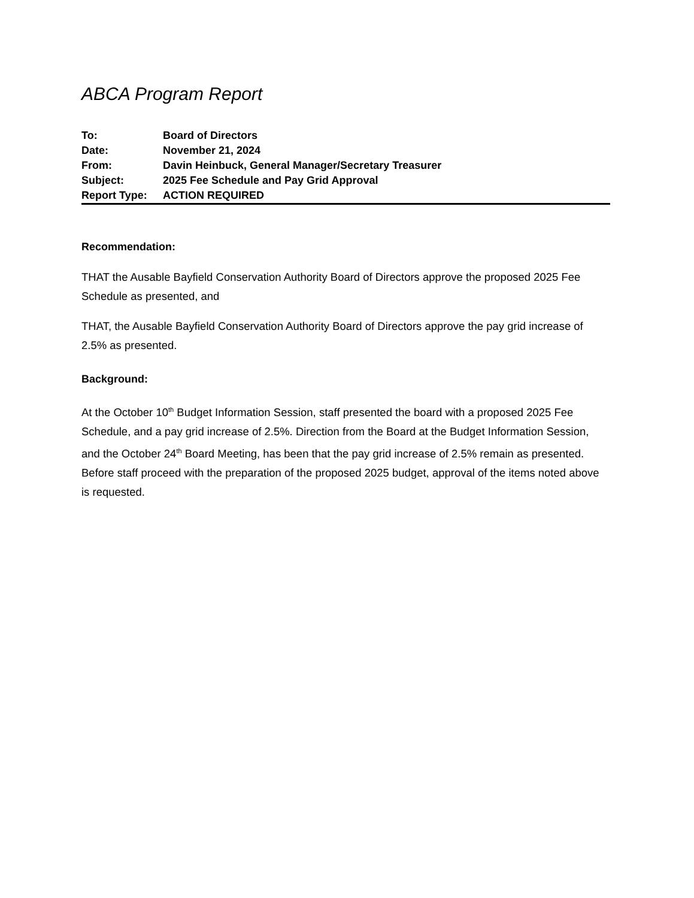ABCA Program Report
| To: | Board of Directors |
| Date: | November 21, 2024 |
| From: | Davin Heinbuck, General Manager/Secretary Treasurer |
| Subject: | 2025 Fee Schedule and Pay Grid Approval |
| Report Type: | ACTION REQUIRED |
Recommendation:
THAT the Ausable Bayfield Conservation Authority Board of Directors approve the proposed 2025 Fee Schedule as presented, and
THAT, the Ausable Bayfield Conservation Authority Board of Directors approve the pay grid increase of 2.5% as presented.
Background:
At the October 10<sup>th</sup> Budget Information Session, staff presented the board with a proposed 2025 Fee Schedule, and a pay grid increase of 2.5%. Direction from the Board at the Budget Information Session, and the October 24<sup>th</sup> Board Meeting, has been that the pay grid increase of 2.5% remain as presented. Before staff proceed with the preparation of the proposed 2025 budget, approval of the items noted above is requested.